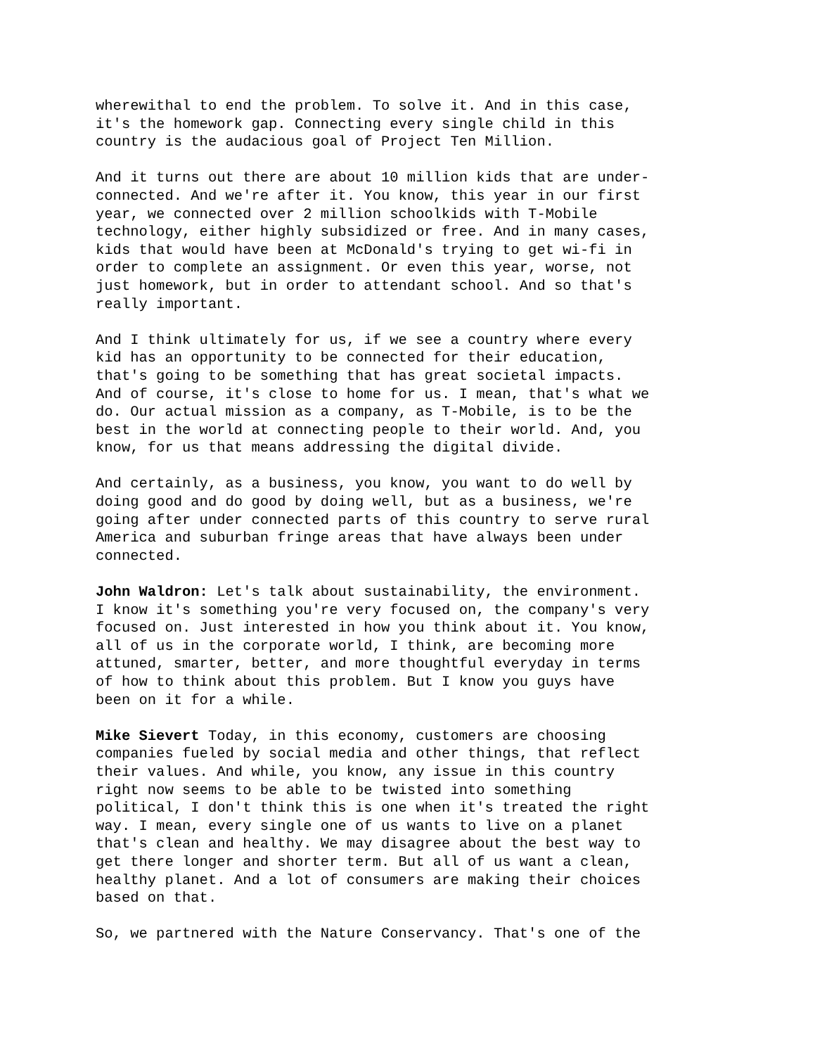wherewithal to end the problem. To solve it. And in this case, it's the homework gap. Connecting every single child in this country is the audacious goal of Project Ten Million.
And it turns out there are about 10 million kids that are under- connected. And we're after it. You know, this year in our first year, we connected over 2 million schoolkids with T-Mobile technology, either highly subsidized or free. And in many cases, kids that would have been at McDonald's trying to get wi-fi in order to complete an assignment. Or even this year, worse, not just homework, but in order to attendant school. And so that's really important.
And I think ultimately for us, if we see a country where every kid has an opportunity to be connected for their education, that's going to be something that has great societal impacts. And of course, it's close to home for us. I mean, that's what we do. Our actual mission as a company, as T-Mobile, is to be the best in the world at connecting people to their world. And, you know, for us that means addressing the digital divide.
And certainly, as a business, you know, you want to do well by doing good and do good by doing well, but as a business, we're going after under connected parts of this country to serve rural America and suburban fringe areas that have always been under connected.
John Waldron: Let's talk about sustainability, the environment. I know it's something you're very focused on, the company's very focused on. Just interested in how you think about it. You know, all of us in the corporate world, I think, are becoming more attuned, smarter, better, and more thoughtful everyday in terms of how to think about this problem. But I know you guys have been on it for a while.
Mike Sievert Today, in this economy, customers are choosing companies fueled by social media and other things, that reflect their values. And while, you know, any issue in this country right now seems to be able to be twisted into something political, I don't think this is one when it's treated the right way. I mean, every single one of us wants to live on a planet that's clean and healthy. We may disagree about the best way to get there longer and shorter term. But all of us want a clean, healthy planet. And a lot of consumers are making their choices based on that.
So, we partnered with the Nature Conservancy. That's one of the